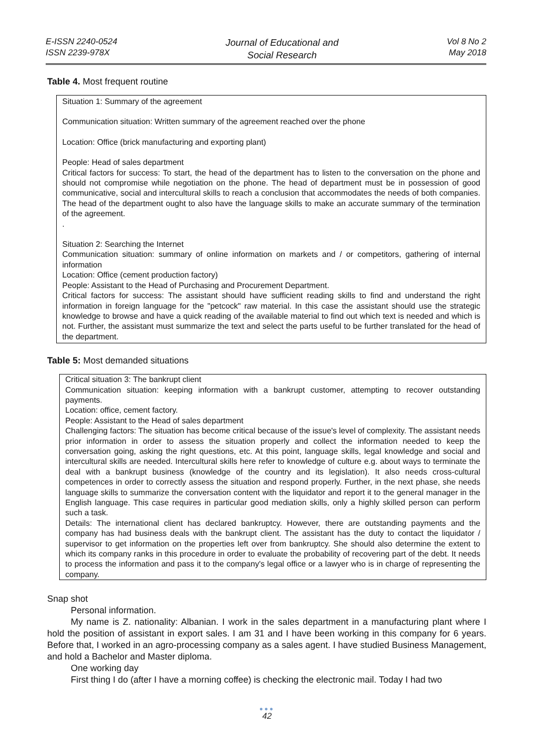E-ISSN 2240-0524
ISSN 2239-978X
Journal of Educational and
Social Research
Vol 8 No 2
May 2018
Table 4. Most frequent routine
| Situation 1: Summary of the agreement Communication situation: Written summary of the agreement reached over the phone Location: Office (brick manufacturing and exporting plant) People: Head of sales department Critical factors for success: To start, the head of the department has to listen to the conversation on the phone and should not compromise while negotiation on the phone. The head of department must be in possession of good communicative, social and intercultural skills to reach a conclusion that accommodates the needs of both companies. The head of the department ought to also have the language skills to make an accurate summary of the termination of the agreement. . Situation 2: Searching the Internet Communication situation: summary of online information on markets and / or competitors, gathering of internal information Location: Office (cement production factory) People: Assistant to the Head of Purchasing and Procurement Department. Critical factors for success: The assistant should have sufficient reading skills to find and understand the right information in foreign language for the "petcock" raw material. In this case the assistant should use the strategic knowledge to browse and have a quick reading of the available material to find out which text is needed and which is not. Further, the assistant must summarize the text and select the parts useful to be further translated for the head of the department. |
Table 5: Most demanded situations
| Critical situation 3: The bankrupt client Communication situation: keeping information with a bankrupt customer, attempting to recover outstanding payments. Location: office, cement factory. People: Assistant to the Head of sales department Challenging factors: The situation has become critical because of the issue's level of complexity. The assistant needs prior information in order to assess the situation properly and collect the information needed to keep the conversation going, asking the right questions, etc. At this point, language skills, legal knowledge and social and intercultural skills are needed. Intercultural skills here refer to knowledge of culture e.g. about ways to terminate the deal with a bankrupt business (knowledge of the country and its legislation). It also needs cross-cultural competences in order to correctly assess the situation and respond properly. Further, in the next phase, she needs language skills to summarize the conversation content with the liquidator and report it to the general manager in the English language. This case requires in particular good mediation skills, only a highly skilled person can perform such a task. Details: The international client has declared bankruptcy. However, there are outstanding payments and the company has had business deals with the bankrupt client. The assistant has the duty to contact the liquidator / supervisor to get information on the properties left over from bankruptcy. She should also determine the extent to which its company ranks in this procedure in order to evaluate the probability of recovering part of the debt. It needs to process the information and pass it to the company's legal office or a lawyer who is in charge of representing the company. |
Snap shot
Personal information.
My name is Z. nationality: Albanian. I work in the sales department in a manufacturing plant where I hold the position of assistant in export sales. I am 31 and I have been working in this company for 6 years. Before that, I worked in an agro-processing company as a sales agent. I have studied Business Management, and hold a Bachelor and Master diploma.
One working day
First thing I do (after I have a morning coffee) is checking the electronic mail. Today I had two
●●●
42